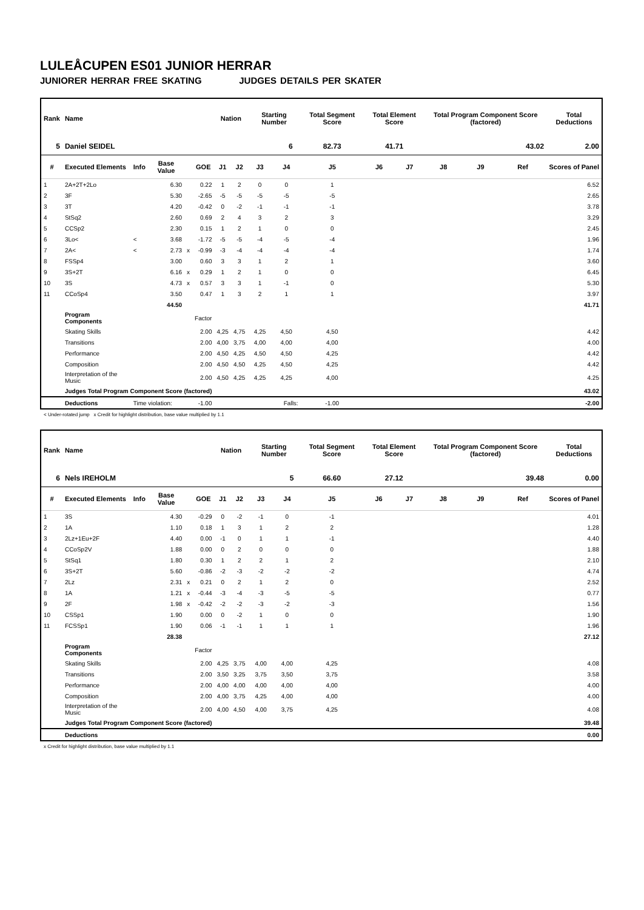LULEÅCUPEN ES01 JUNIOR HERRAR
JUNIORER HERRAR FREE SKATING JUDGES DETAILS PER SKATER
| Rank | Name | | | | | Nation | | Starting Number | | Total Segment Score | Total Element Score | | Total Program Component Score (factored) | | | Total Deductions |
| --- | --- | --- | --- | --- | --- | --- | --- | --- | --- | --- | --- | --- | --- | --- | --- | --- |
| 5 | Daniel SEIDEL 6 | | | | | | | | | 82.73 | 41.71 | | 43.02 | | | 2.00 |
| # | Executed Elements | Info | Base Value | | GOE | J1 | J2 | J3 | J4 | J5 | J6 | J7 | J8 | J9 | Ref | Scores of Panel |
| 1 | 2A+2T+2Lo | | 6.30 | | 0.22 | 1 | 2 | 0 | 0 | 1 | | | | | | 6.52 |
| 2 | 3F | | 5.30 | | -2.65 | -5 | -5 | -5 | -5 | -5 | | | | | | 2.65 |
| 3 | 3T | | 4.20 | | -0.42 | 0 | -2 | -1 | -1 | -1 | | | | | | 3.78 |
| 4 | StSq2 | | 2.60 | | 0.69 | 2 | 4 | 3 | 2 | 3 | | | | | | 3.29 |
| 5 | CCSp2 | | 2.30 | | 0.15 | 1 | 2 | 1 | 0 | 0 | | | | | | 2.45 |
| 6 | 3Lo< | < | 3.68 | | -1.72 | -5 | -5 | -4 | -5 | -4 | | | | | | 1.96 |
| 7 | 2A< | < | 2.73 | x | -0.99 | -3 | -4 | -4 | -4 | -4 | | | | | | 1.74 |
| 8 | FSSp4 | | 3.00 | | 0.60 | 3 | 3 | 1 | 2 | 1 | | | | | | 3.60 |
| 9 | 3S+2T | | 6.16 | x | 0.29 | 1 | 2 | 1 | 0 | 0 | | | | | | 6.45 |
| 10 | 3S | | 4.73 | x | 0.57 | 3 | 3 | 1 | -1 | 0 | | | | | | 5.30 |
| 11 | CCoSp4 | | 3.50 | | 0.47 | 1 | 3 | 2 | 1 | 1 | | | | | | 3.97 |
| | | | 44.50 | | | | | | | | | | | | | 41.71 |
| | Program Components | | | | Factor | | | | | | | | | | | |
| | Skating Skills | | | | 2.00 | 4,25 | 4,75 | 4,25 | 4,50 | 4,50 | | | | | | 4.42 |
| | Transitions | | | | 2.00 | 4,00 | 3,75 | 4,00 | 4,00 | 4,00 | | | | | | 4.00 |
| | Performance | | | | 2.00 | 4,50 | 4,25 | 4,50 | 4,50 | 4,25 | | | | | | 4.42 |
| | Composition | | | | 2.00 | 4,50 | 4,50 | 4,25 | 4,50 | 4,25 | | | | | | 4.42 |
| | Interpretation of the Music | | | | 2.00 | 4,50 | 4,25 | 4,25 | 4,25 | 4,00 | | | | | | 4.25 |
| | Judges Total Program Component Score (factored) | | | | | | | | | | | | | | | 43.02 |
| | Deductions | Time violation: | | | -1.00 | | | | Falls: | -1.00 | | | | | | -2.00 |
< Under-rotated jump x Credit for highlight distribution, base value multiplied by 1.1
| Rank | Name | | | | | Nation | | Starting Number | | Total Segment Score | Total Element Score | | Total Program Component Score (factored) | | | Total Deductions |
| --- | --- | --- | --- | --- | --- | --- | --- | --- | --- | --- | --- | --- | --- | --- | --- | --- |
| 6 | Nels IREHOLM 5 | | | | | | | | | 66.60 | 27.12 | | 39.48 | | | 0.00 |
| # | Executed Elements | Info | Base Value | | GOE | J1 | J2 | J3 | J4 | J5 | J6 | J7 | J8 | J9 | Ref | Scores of Panel |
| 1 | 3S | | 4.30 | | -0.29 | 0 | -2 | -1 | 0 | -1 | | | | | | 4.01 |
| 2 | 1A | | 1.10 | | 0.18 | 1 | 3 | 1 | 2 | 2 | | | | | | 1.28 |
| 3 | 2Lz+1Eu+2F | | 4.40 | | 0.00 | -1 | 0 | 1 | 1 | -1 | | | | | | 4.40 |
| 4 | CCoSp2V | | 1.88 | | 0.00 | 0 | 2 | 0 | 0 | 0 | | | | | | 1.88 |
| 5 | StSq1 | | 1.80 | | 0.30 | 1 | 2 | 2 | 1 | 2 | | | | | | 2.10 |
| 6 | 3S+2T | | 5.60 | | -0.86 | -2 | -3 | -2 | -2 | -2 | | | | | | 4.74 |
| 7 | 2Lz | | 2.31 | x | 0.21 | 0 | 2 | 1 | 2 | 0 | | | | | | 2.52 |
| 8 | 1A | | 1.21 | x | -0.44 | -3 | -4 | -3 | -5 | -5 | | | | | | 0.77 |
| 9 | 2F | | 1.98 | x | -0.42 | -2 | -2 | -3 | -2 | -3 | | | | | | 1.56 |
| 10 | CSSp1 | | 1.90 | | 0.00 | 0 | -2 | 1 | 0 | 0 | | | | | | 1.90 |
| 11 | FCSSp1 | | 1.90 | | 0.06 | -1 | -1 | 1 | 1 | 1 | | | | | | 1.96 |
| | | | 28.38 | | | | | | | | | | | | | 27.12 |
| | Program Components | | | | Factor | | | | | | | | | | | |
| | Skating Skills | | | | 2.00 | 4,25 | 3,75 | 4,00 | 4,00 | 4,25 | | | | | | 4.08 |
| | Transitions | | | | 2.00 | 3,50 | 3,25 | 3,75 | 3,50 | 3,75 | | | | | | 3.58 |
| | Performance | | | | 2.00 | 4,00 | 4,00 | 4,00 | 4,00 | 4,00 | | | | | | 4.00 |
| | Composition | | | | 2.00 | 4,00 | 3,75 | 4,25 | 4,00 | 4,00 | | | | | | 4.00 |
| | Interpretation of the Music | | | | 2.00 | 4,00 | 4,50 | 4,00 | 3,75 | 4,25 | | | | | | 4.08 |
| | Judges Total Program Component Score (factored) | | | | | | | | | | | | | | | 39.48 |
| | Deductions | | | | | | | | | | | | | | | 0.00 |
x Credit for highlight distribution, base value multiplied by 1.1